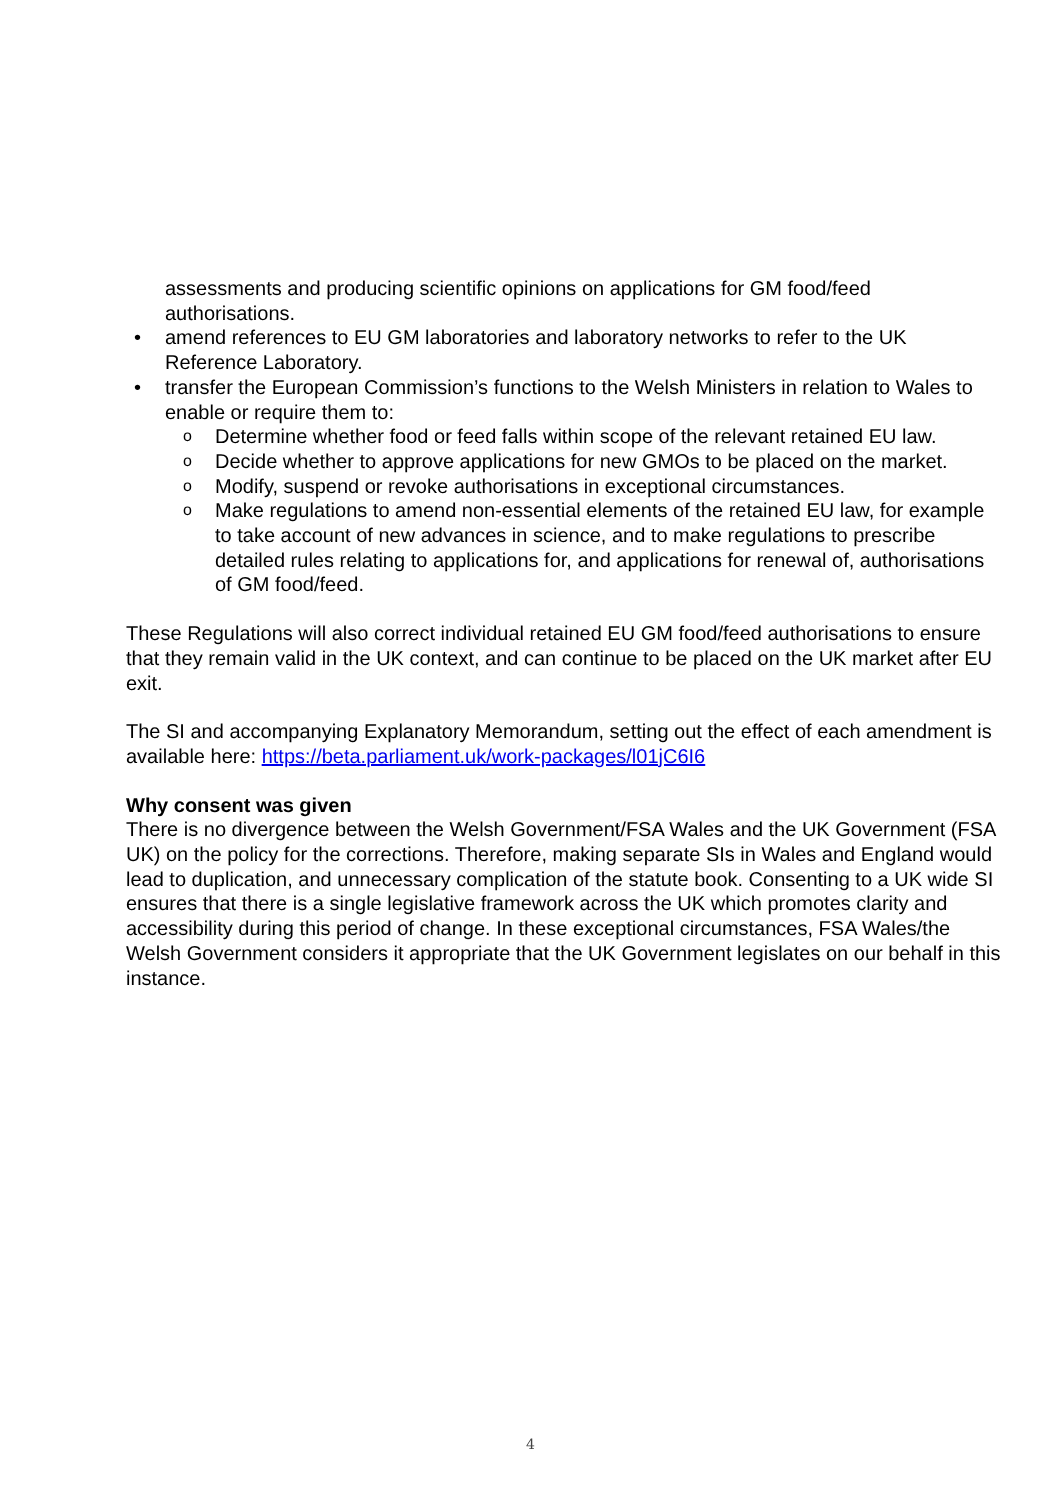assessments and producing scientific opinions on applications for GM food/feed authorisations.
• amend references to EU GM laboratories and laboratory networks to refer to the UK Reference Laboratory.
• transfer the European Commission’s functions to the Welsh Ministers in relation to Wales to enable or require them to:
o Determine whether food or feed falls within scope of the relevant retained EU law.
o Decide whether to approve applications for new GMOs to be placed on the market.
o Modify, suspend or revoke authorisations in exceptional circumstances.
o Make regulations to amend non-essential elements of the retained EU law, for example to take account of new advances in science, and to make regulations to prescribe detailed rules relating to applications for, and applications for renewal of, authorisations of GM food/feed.
These Regulations will also correct individual retained EU GM food/feed authorisations to ensure that they remain valid in the UK context, and can continue to be placed on the UK market after EU exit.
The SI and accompanying Explanatory Memorandum, setting out the effect of each amendment is available here: https://beta.parliament.uk/work-packages/l01jC6I6
Why consent was given
There is no divergence between the Welsh Government/FSA Wales and the UK Government (FSA UK) on the policy for the corrections. Therefore, making separate SIs in Wales and England would lead to duplication, and unnecessary complication of the statute book. Consenting to a UK wide SI ensures that there is a single legislative framework across the UK which promotes clarity and accessibility during this period of change. In these exceptional circumstances, FSA Wales/the Welsh Government considers it appropriate that the UK Government legislates on our behalf in this instance.
4